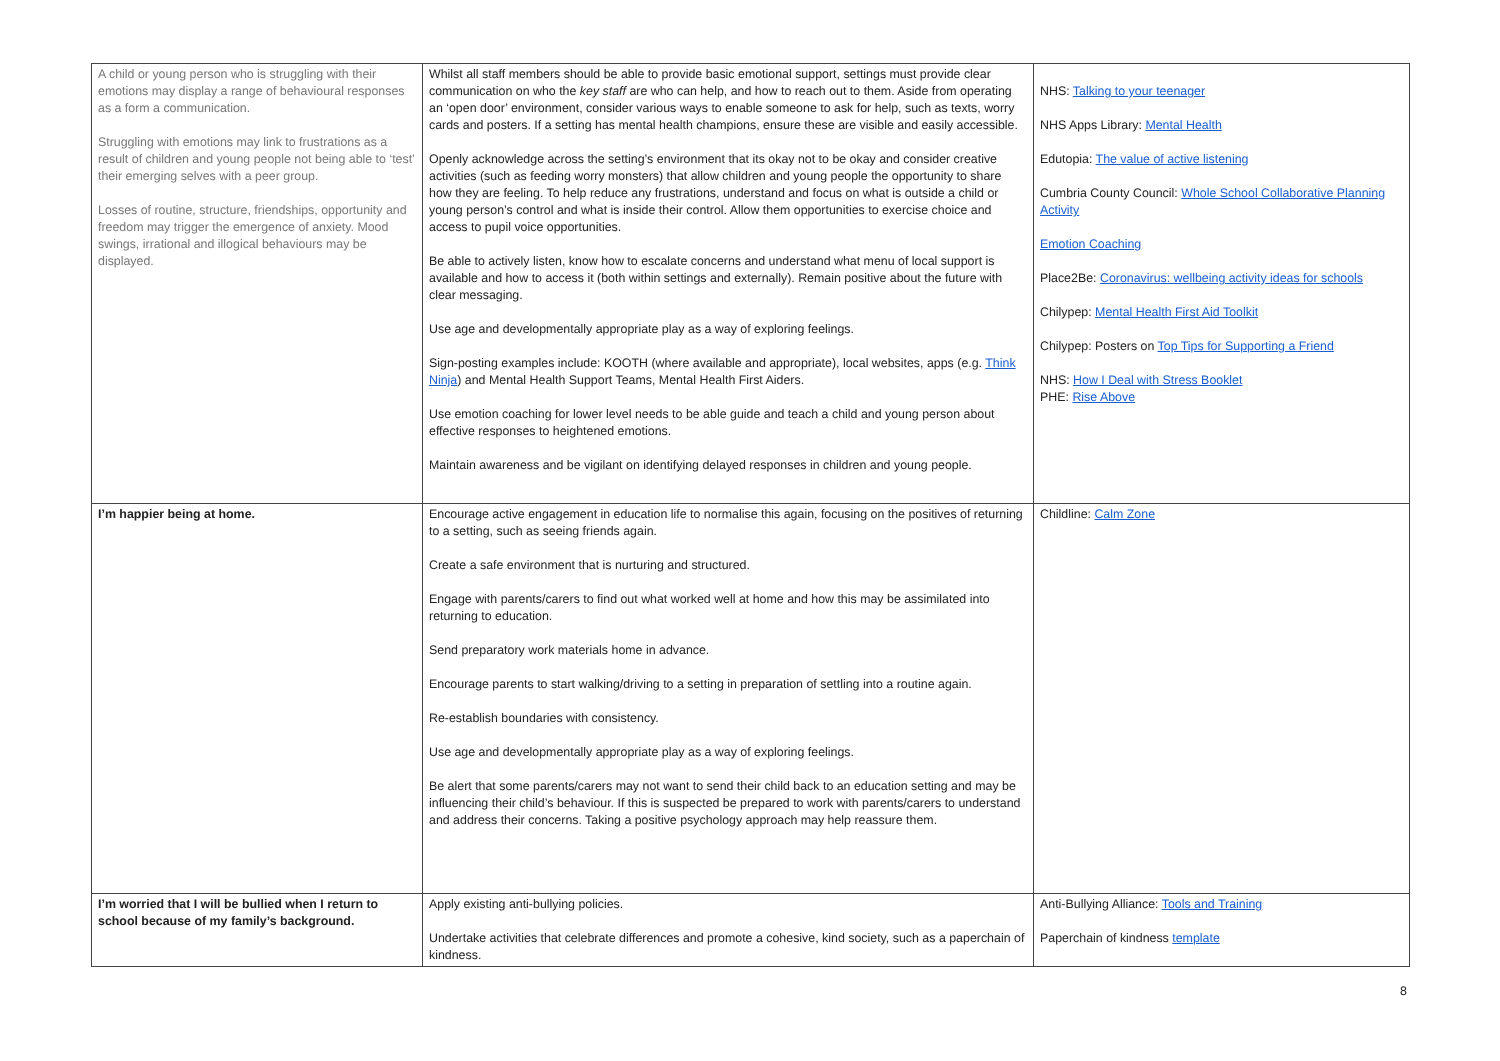| A child or young person who is struggling with their emotions may display a range of behavioural responses as a form a communication. Struggling with emotions may link to frustrations as a result of children and young people not being able to ‘test’ their emerging selves with a peer group. Losses of routine, structure, friendships, opportunity and freedom may trigger the emergence of anxiety. Mood swings, irrational and illogical behaviours may be displayed. | Whilst all staff members should be able to provide basic emotional support, settings must provide clear communication on who the key staff are who can help, and how to reach out to them. Aside from operating an ‘open door’ environment, consider various ways to enable someone to ask for help, such as texts, worry cards and posters. If a setting has mental health champions, ensure these are visible and easily accessible. Openly acknowledge across the setting’s environment that its okay not to be okay and consider creative activities (such as feeding worry monsters) that allow children and young people the opportunity to share how they are feeling. To help reduce any frustrations, understand and focus on what is outside a child or young person’s control and what is inside their control. Allow them opportunities to exercise choice and access to pupil voice opportunities. Be able to actively listen, know how to escalate concerns and understand what menu of local support is available and how to access it (both within settings and externally). Remain positive about the future with clear messaging. Use age and developmentally appropriate play as a way of exploring feelings. Sign-posting examples include: KOOTH (where available and appropriate), local websites, apps (e.g. Think Ninja ) and Mental Health Support Teams, Mental Health First Aiders. Use emotion coaching for lower level needs to be able guide and teach a child and young person about effective responses to heightened emotions. Maintain awareness and be vigilant on identifying delayed responses in children and young people. | NHS: Talking to your teenager NHS Apps Library: Mental Health Edutopia: The value of active listening Cumbria County Council: Whole School Collaborative Planning Activity Emotion Coaching Place2Be: Coronavirus: wellbeing activity ideas for schools Chilypep: Mental Health First Aid Toolkit Chilypep: Posters on Top Tips for Supporting a Friend NHS: How I Deal with Stress Booklet PHE: Rise Above |
| I’m happier being at home. | Encourage active engagement in education life to normalise this again, focusing on the positives of returning to a setting, such as seeing friends again. Create a safe environment that is nurturing and structured. Engage with parents/carers to find out what worked well at home and how this may be assimilated into returning to education. Send preparatory work materials home in advance. Encourage parents to start walking/driving to a setting in preparation of settling into a routine again. Re-establish boundaries with consistency. Use age and developmentally appropriate play as a way of exploring feelings. Be alert that some parents/carers may not want to send their child back to an education setting and may be influencing their child’s behaviour. If this is suspected be prepared to work with parents/carers to understand and address their concerns. Taking a positive psychology approach may help reassure them. | Childline: Calm Zone |
| I’m worried that I will be bullied when I return to school because of my family’s background. | Apply existing anti-bullying policies. Undertake activities that celebrate differences and promote a cohesive, kind society, such as a paperchain of kindness. | Anti-Bullying Alliance: Tools and Training Paperchain of kindness template |
8